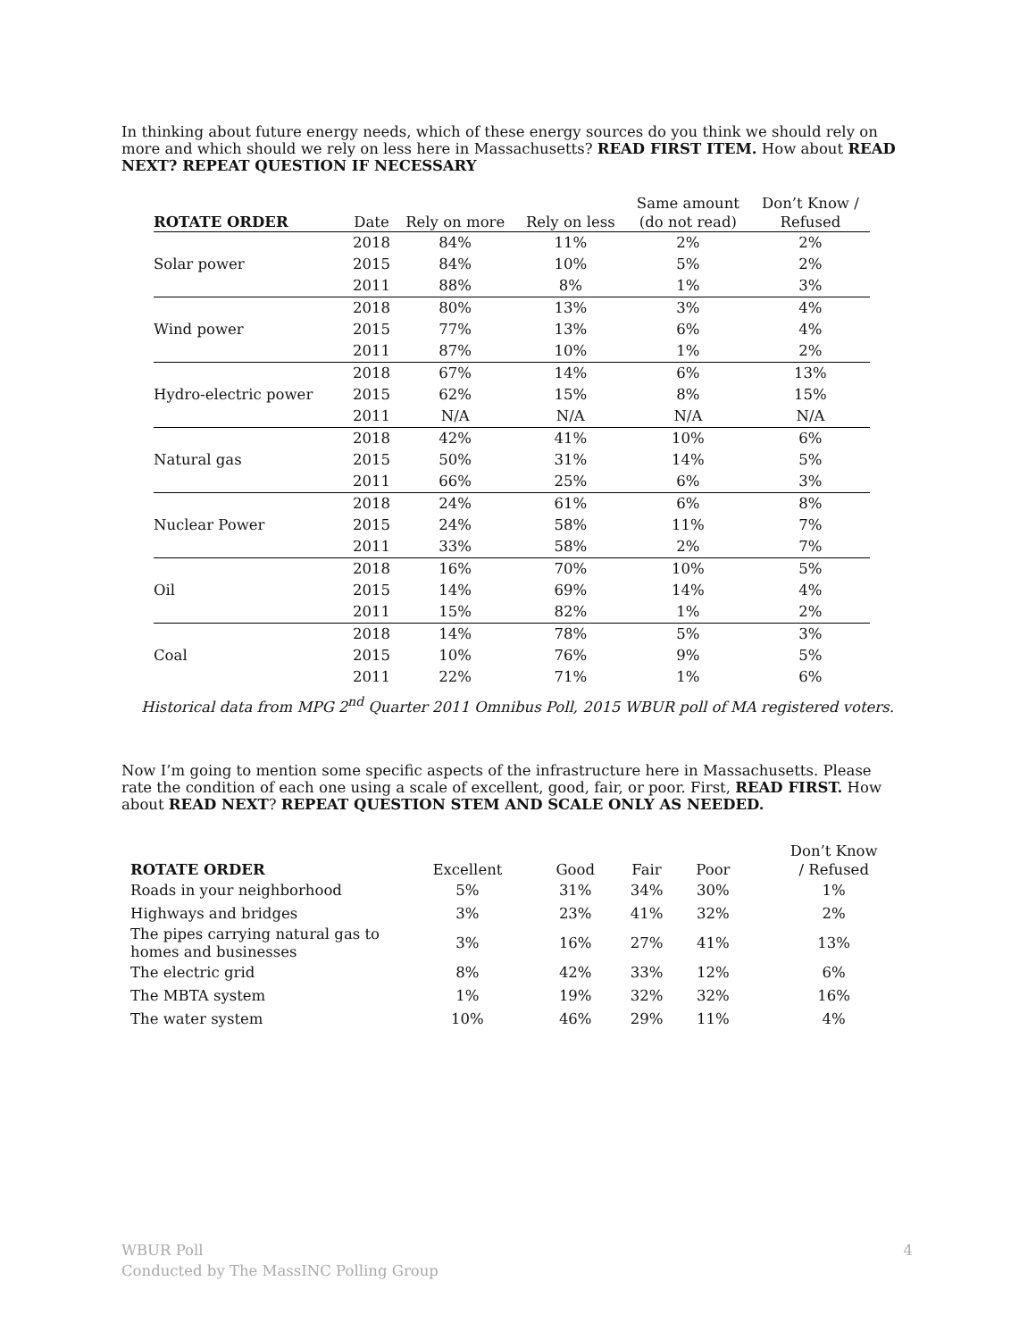In thinking about future energy needs, which of these energy sources do you think we should rely on more and which should we rely on less here in Massachusetts? READ FIRST ITEM. How about READ NEXT? REPEAT QUESTION IF NECESSARY
| ROTATE ORDER | Date | Rely on more | Rely on less | Same amount (do not read) | Don’t Know / Refused |
| --- | --- | --- | --- | --- | --- |
| Solar power | 2018 | 84% | 11% | 2% | 2% |
| | 2015 | 84% | 10% | 5% | 2% |
| | 2011 | 88% | 8% | 1% | 3% |
| Wind power | 2018 | 80% | 13% | 3% | 4% |
| | 2015 | 77% | 13% | 6% | 4% |
| | 2011 | 87% | 10% | 1% | 2% |
| Hydro-electric power | 2018 | 67% | 14% | 6% | 13% |
| | 2015 | 62% | 15% | 8% | 15% |
| | 2011 | N/A | N/A | N/A | N/A |
| Natural gas | 2018 | 42% | 41% | 10% | 6% |
| | 2015 | 50% | 31% | 14% | 5% |
| | 2011 | 66% | 25% | 6% | 3% |
| Nuclear Power | 2018 | 24% | 61% | 6% | 8% |
| | 2015 | 24% | 58% | 11% | 7% |
| | 2011 | 33% | 58% | 2% | 7% |
| Oil | 2018 | 16% | 70% | 10% | 5% |
| | 2015 | 14% | 69% | 14% | 4% |
| | 2011 | 15% | 82% | 1% | 2% |
| Coal | 2018 | 14% | 78% | 5% | 3% |
| | 2015 | 10% | 76% | 9% | 5% |
| | 2011 | 22% | 71% | 1% | 6% |
Historical data from MPG 2<sup>nd</sup> Quarter 2011 Omnibus Poll, 2015 WBUR poll of MA registered voters.
Now I’m going to mention some specific aspects of the infrastructure here in Massachusetts. Please rate the condition of each one using a scale of excellent, good, fair, or poor. First, READ FIRST. How about READ NEXT? REPEAT QUESTION STEM AND SCALE ONLY AS NEEDED.
| ROTATE ORDER | Excellent | Good | Fair | Poor | Don’t Know / Refused |
| --- | --- | --- | --- | --- | --- |
| Roads in your neighborhood | 5% | 31% | 34% | 30% | 1% |
| Highways and bridges | 3% | 23% | 41% | 32% | 2% |
| The pipes carrying natural gas to homes and businesses | 3% | 16% | 27% | 41% | 13% |
| The electric grid | 8% | 42% | 33% | 12% | 6% |
| The MBTA system | 1% | 19% | 32% | 32% | 16% |
| The water system | 10% | 46% | 29% | 11% | 4% |
WBUR Poll
Conducted by The MassINC Polling Group
4